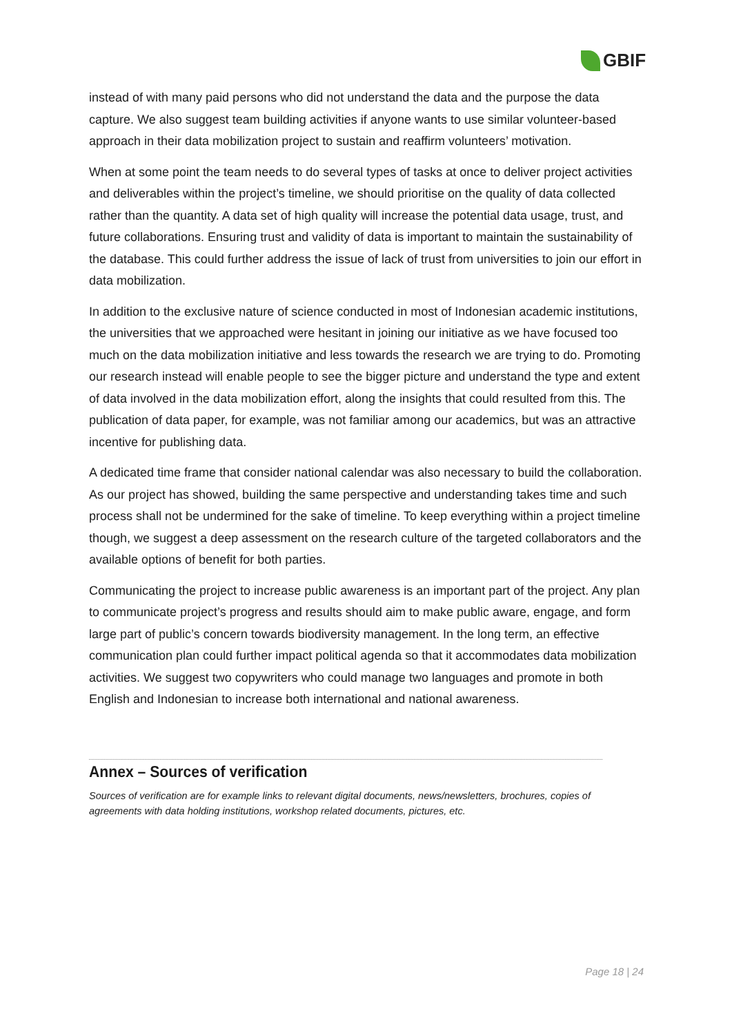GBIF
instead of with many paid persons who did not understand the data and the purpose the data capture. We also suggest team building activities if anyone wants to use similar volunteer-based approach in their data mobilization project to sustain and reaffirm volunteers’ motivation.
When at some point the team needs to do several types of tasks at once to deliver project activities and deliverables within the project’s timeline, we should prioritise on the quality of data collected rather than the quantity. A data set of high quality will increase the potential data usage, trust, and future collaborations. Ensuring trust and validity of data is important to maintain the sustainability of the database. This could further address the issue of lack of trust from universities to join our effort in data mobilization.
In addition to the exclusive nature of science conducted in most of Indonesian academic institutions, the universities that we approached were hesitant in joining our initiative as we have focused too much on the data mobilization initiative and less towards the research we are trying to do. Promoting our research instead will enable people to see the bigger picture and understand the type and extent of data involved in the data mobilization effort, along the insights that could resulted from this. The publication of data paper, for example, was not familiar among our academics, but was an attractive incentive for publishing data.
A dedicated time frame that consider national calendar was also necessary to build the collaboration. As our project has showed, building the same perspective and understanding takes time and such process shall not be undermined for the sake of timeline. To keep everything within a project timeline though, we suggest a deep assessment on the research culture of the targeted collaborators and the available options of benefit for both parties.
Communicating the project to increase public awareness is an important part of the project. Any plan to communicate project’s progress and results should aim to make public aware, engage, and form large part of public’s concern towards biodiversity management. In the long term, an effective communication plan could further impact political agenda so that it accommodates data mobilization activities. We suggest two copywriters who could manage two languages and promote in both English and Indonesian to increase both international and national awareness.
Annex – Sources of verification
Sources of verification are for example links to relevant digital documents, news/newsletters, brochures, copies of agreements with data holding institutions, workshop related documents, pictures, etc.
Page 18 | 24